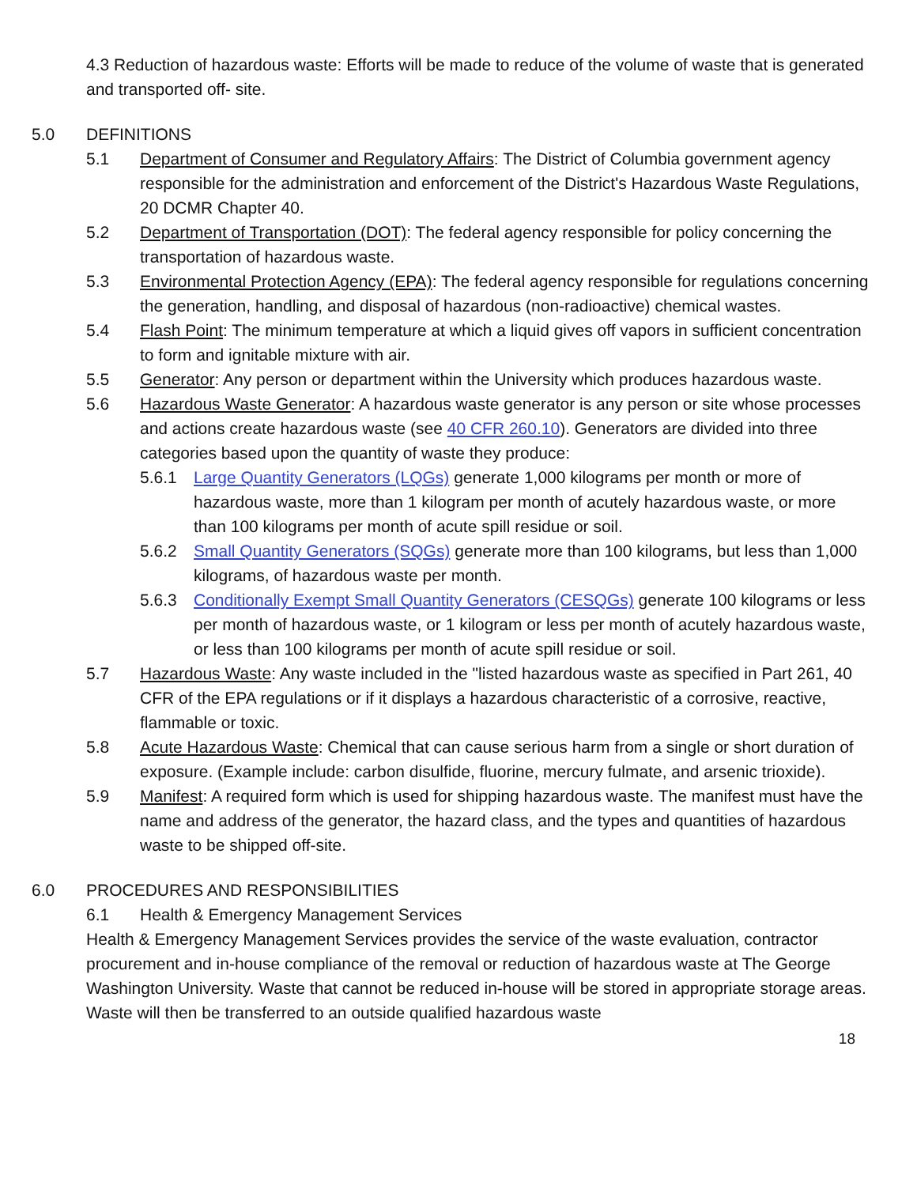4.3 Reduction of hazardous waste: Efforts will be made to reduce of the volume of waste that is generated and transported off- site.
5.0 DEFINITIONS
5.1 Department of Consumer and Regulatory Affairs: The District of Columbia government agency responsible for the administration and enforcement of the District's Hazardous Waste Regulations, 20 DCMR Chapter 40.
5.2 Department of Transportation (DOT): The federal agency responsible for policy concerning the transportation of hazardous waste.
5.3 Environmental Protection Agency (EPA): The federal agency responsible for regulations concerning the generation, handling, and disposal of hazardous (non-radioactive) chemical wastes.
5.4 Flash Point: The minimum temperature at which a liquid gives off vapors in sufficient concentration to form and ignitable mixture with air.
5.5 Generator: Any person or department within the University which produces hazardous waste.
5.6 Hazardous Waste Generator: A hazardous waste generator is any person or site whose processes and actions create hazardous waste (see 40 CFR 260.10). Generators are divided into three categories based upon the quantity of waste they produce:
5.6.1 Large Quantity Generators (LQGs) generate 1,000 kilograms per month or more of hazardous waste, more than 1 kilogram per month of acutely hazardous waste, or more than 100 kilograms per month of acute spill residue or soil.
5.6.2 Small Quantity Generators (SQGs) generate more than 100 kilograms, but less than 1,000 kilograms, of hazardous waste per month.
5.6.3 Conditionally Exempt Small Quantity Generators (CESQGs) generate 100 kilograms or less per month of hazardous waste, or 1 kilogram or less per month of acutely hazardous waste, or less than 100 kilograms per month of acute spill residue or soil.
5.7 Hazardous Waste: Any waste included in the "listed hazardous waste as specified in Part 261, 40 CFR of the EPA regulations or if it displays a hazardous characteristic of a corrosive, reactive, flammable or toxic.
5.8 Acute Hazardous Waste: Chemical that can cause serious harm from a single or short duration of exposure. (Example include: carbon disulfide, fluorine, mercury fulmate, and arsenic trioxide).
5.9 Manifest: A required form which is used for shipping hazardous waste. The manifest must have the name and address of the generator, the hazard class, and the types and quantities of hazardous waste to be shipped off-site.
6.0 PROCEDURES AND RESPONSIBILITIES
6.1 Health & Emergency Management Services
Health & Emergency Management Services provides the service of the waste evaluation, contractor procurement and in-house compliance of the removal or reduction of hazardous waste at The George Washington University. Waste that cannot be reduced in-house will be stored in appropriate storage areas. Waste will then be transferred to an outside qualified hazardous waste
18